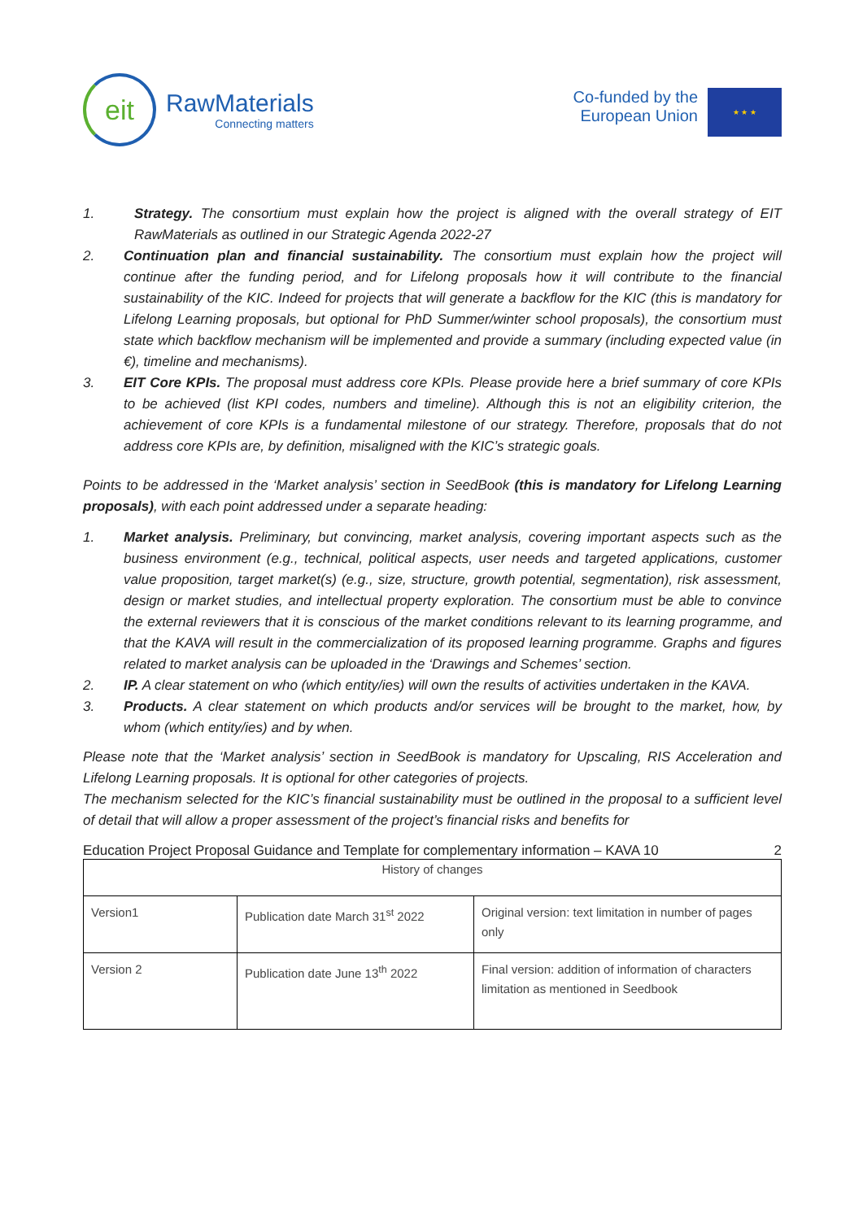eit
RawMaterials
Connecting matters
Co-funded by the
European Union
★ ★ ★
1. Strategy. The consortium must explain how the project is aligned with the overall strategy of EIT RawMaterials as outlined in our Strategic Agenda 2022-27
2. Continuation plan and financial sustainability. The consortium must explain how the project will continue after the funding period, and for Lifelong proposals how it will contribute to the financial sustainability of the KIC. Indeed for projects that will generate a backflow for the KIC (this is mandatory for Lifelong Learning proposals, but optional for PhD Summer/winter school proposals), the consortium must state which backflow mechanism will be implemented and provide a summary (including expected value (in €), timeline and mechanisms).
3. EIT Core KPIs. The proposal must address core KPIs. Please provide here a brief summary of core KPIs to be achieved (list KPI codes, numbers and timeline). Although this is not an eligibility criterion, the achievement of core KPIs is a fundamental milestone of our strategy. Therefore, proposals that do not address core KPIs are, by definition, misaligned with the KIC’s strategic goals.
Points to be addressed in the ‘Market analysis’ section in SeedBook (this is mandatory for Lifelong Learning proposals), with each point addressed under a separate heading:
1. Market analysis. Preliminary, but convincing, market analysis, covering important aspects such as the business environment (e.g., technical, political aspects, user needs and targeted applications, customer value proposition, target market(s) (e.g., size, structure, growth potential, segmentation), risk assessment, design or market studies, and intellectual property exploration. The consortium must be able to convince the external reviewers that it is conscious of the market conditions relevant to its learning programme, and that the KAVA will result in the commercialization of its proposed learning programme. Graphs and figures related to market analysis can be uploaded in the ‘Drawings and Schemes’ section.
2. IP. A clear statement on who (which entity/ies) will own the results of activities undertaken in the KAVA.
3. Products. A clear statement on which products and/or services will be brought to the market, how, by whom (which entity/ies) and by when.
Please note that the ‘Market analysis’ section in SeedBook is mandatory for Upscaling, RIS Acceleration and Lifelong Learning proposals. It is optional for other categories of projects.
The mechanism selected for the KIC’s financial sustainability must be outlined in the proposal to a sufficient level of detail that will allow a proper assessment of the project’s financial risks and benefits for
Education Project Proposal Guidance and Template for complementary information – KAVA 10 2
| History of changes | | |
| --- | --- | --- |
| Version1 | Publication date March 31<sup>st</sup> 2022 | Original version: text limitation in number of pages only |
| Version 2 | Publication date June 13<sup>th</sup> 2022 | Final version: addition of information of characters limitation as mentioned in Seedbook |